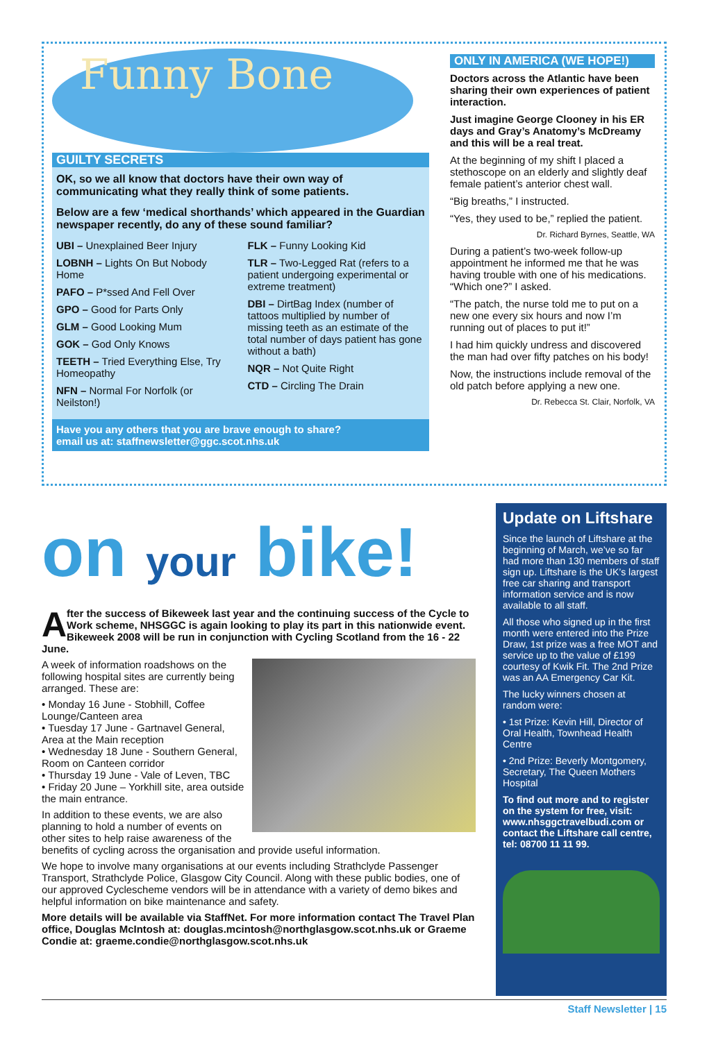Funny Bone
GUILTY SECRETS
OK, so we all know that doctors have their own way of communicating what they really think of some patients.
Below are a few ‘medical shorthands’ which appeared in the Guardian newspaper recently, do any of these sound familiar?
UBI – Unexplained Beer Injury
LOBNH – Lights On But Nobody Home
PAFO – P*ssed And Fell Over
GPO – Good for Parts Only
GLM – Good Looking Mum
GOK – God Only Knows
TEETH – Tried Everything Else, Try Homeopathy
NFN – Normal For Norfolk (or Neilston!)
FLK – Funny Looking Kid
TLR – Two-Legged Rat (refers to a patient undergoing experimental or extreme treatment)
DBI – DirtBag Index (number of tattoos multiplied by number of missing teeth as an estimate of the total number of days patient has gone without a bath)
NQR – Not Quite Right
CTD – Circling The Drain
Have you any others that you are brave enough to share?
email us at: staffnewsletter@ggc.scot.nhs.uk
ONLY IN AMERICA (WE HOPE!)
Doctors across the Atlantic have been sharing their own experiences of patient interaction.
Just imagine George Clooney in his ER days and Gray’s Anatomy’s McDreamy and this will be a real treat.
At the beginning of my shift I placed a stethoscope on an elderly and slightly deaf female patient’s anterior chest wall.
“Big breaths,” I instructed.
“Yes, they used to be,” replied the patient.
Dr. Richard Byrnes, Seattle, WA
During a patient’s two-week follow-up appointment he informed me that he was having trouble with one of his medications. “Which one?” I asked.
“The patch, the nurse told me to put on a new one every six hours and now I’m running out of places to put it!”
I had him quickly undress and discovered the man had over fifty patches on his body!
Now, the instructions include removal of the old patch before applying a new one.
Dr. Rebecca St. Clair, Norfolk, VA
on your bike!
After the success of Bikeweek last year and the continuing success of the Cycle to Work scheme, NHSGGC is again looking to play its part in this nationwide event. Bikeweek 2008 will be run in conjunction with Cycling Scotland from the 16 - 22 June.
A week of information roadshows on the following hospital sites are currently being arranged. These are:
• Monday 16 June - Stobhill, Coffee Lounge/Canteen area
• Tuesday 17 June - Gartnavel General, Area at the Main reception
• Wednesday 18 June - Southern General, Room on Canteen corridor
• Thursday 19 June - Vale of Leven, TBC
• Friday 20 June – Yorkhill site, area outside the main entrance.
In addition to these events, we are also planning to hold a number of events on other sites to help raise awareness of the benefits of cycling across the organisation and provide useful information.
We hope to involve many organisations at our events including Strathclyde Passenger Transport, Strathclyde Police, Glasgow City Council. Along with these public bodies, one of our approved Cyclescheme vendors will be in attendance with a variety of demo bikes and helpful information on bike maintenance and safety.
More details will be available via StaffNet. For more information contact The Travel Plan office, Douglas McIntosh at: douglas.mcintosh@northglasgow.scot.nhs.uk or Graeme Condie at: graeme.condie@northglasgow.scot.nhs.uk
Update on Liftshare
Since the launch of Liftshare at the beginning of March, we’ve so far had more than 130 members of staff sign up. Liftshare is the UK’s largest free car sharing and transport information service and is now available to all staff.
All those who signed up in the first month were entered into the Prize Draw, 1st prize was a free MOT and service up to the value of £199 courtesy of Kwik Fit. The 2nd Prize was an AA Emergency Car Kit.
The lucky winners chosen at random were:
• 1st Prize: Kevin Hill, Director of Oral Health, Townhead Health Centre
• 2nd Prize: Beverly Montgomery, Secretary, The Queen Mothers Hospital
To find out more and to register on the system for free, visit: www.nhsggctravelbudi.com or contact the Liftshare call centre, tel: 08700 11 11 99.
Staff Newsletter | 15